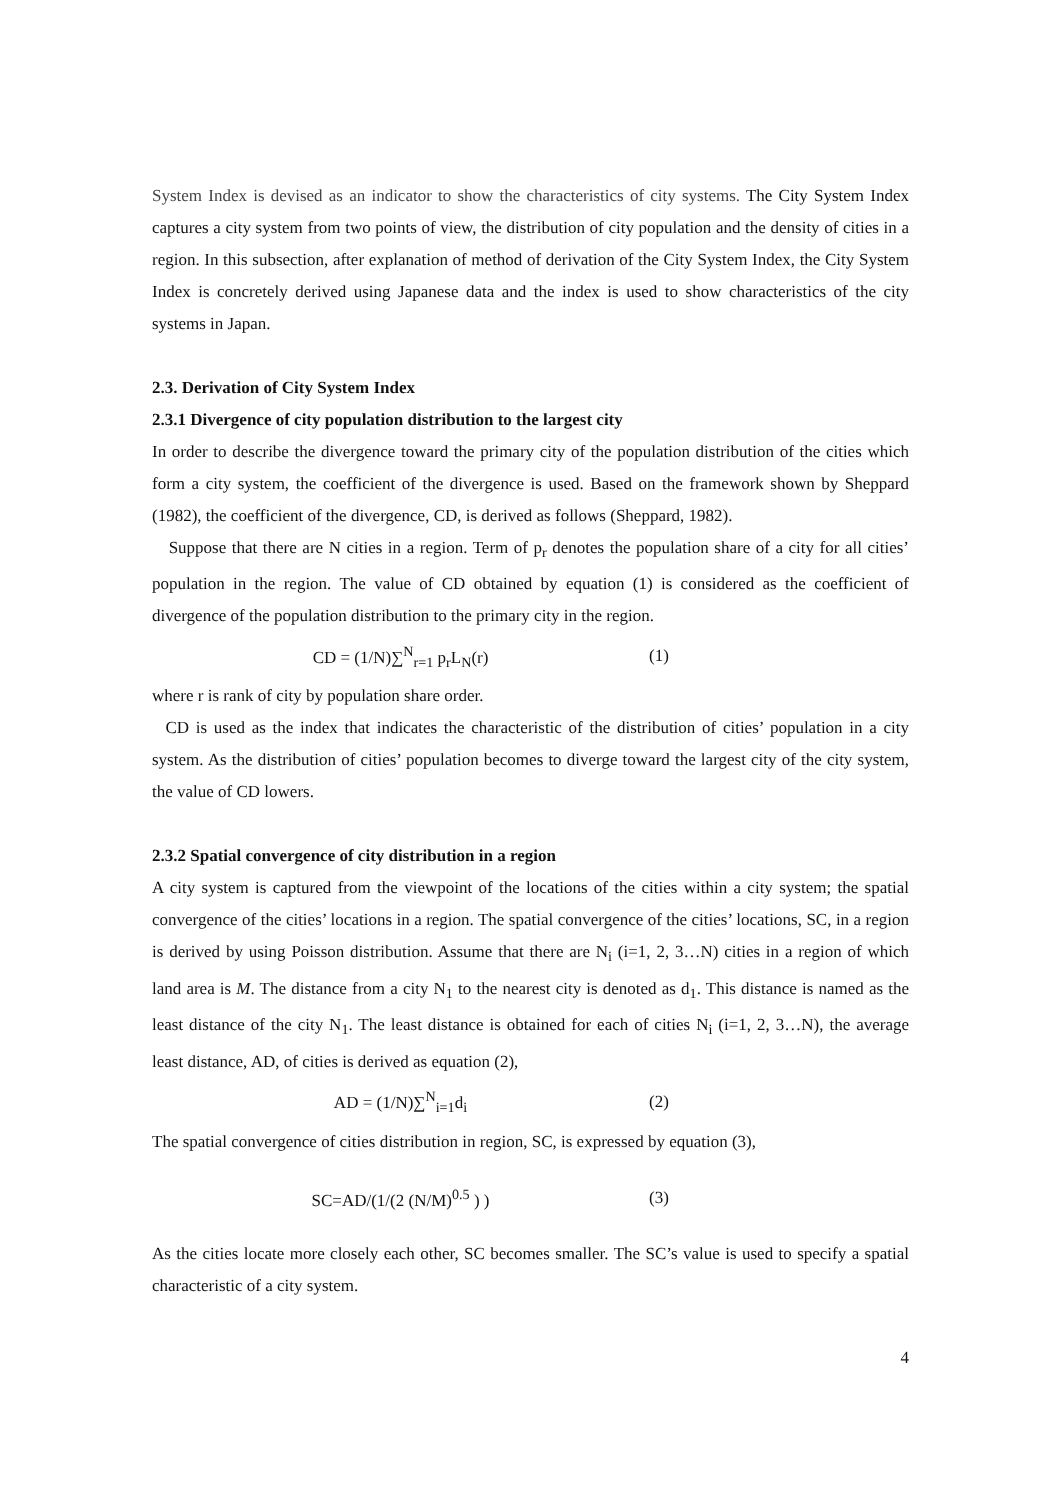System Index is devised as an indicator to show the characteristics of city systems. The City System Index captures a city system from two points of view, the distribution of city population and the density of cities in a region. In this subsection, after explanation of method of derivation of the City System Index, the City System Index is concretely derived using Japanese data and the index is used to show characteristics of the city systems in Japan.
2.3. Derivation of City System Index
2.3.1 Divergence of city population distribution to the largest city
In order to describe the divergence toward the primary city of the population distribution of the cities which form a city system, the coefficient of the divergence is used. Based on the framework shown by Sheppard (1982), the coefficient of the divergence, CD, is derived as follows (Sheppard, 1982).
Suppose that there are N cities in a region. Term of p<sub>r</sub> denotes the population share of a city for all cities’ population in the region. The value of CD obtained by equation (1) is considered as the coefficient of divergence of the population distribution to the primary city in the region.
CD = (1/N)∑<sup>N</sup><sub>r=1</sub> p<sub>r</sub>L<sub>N</sub>(r) (1)
where r is rank of city by population share order.
CD is used as the index that indicates the characteristic of the distribution of cities’ population in a city system. As the distribution of cities’ population becomes to diverge toward the largest city of the city system, the value of CD lowers.
2.3.2 Spatial convergence of city distribution in a region
A city system is captured from the viewpoint of the locations of the cities within a city system; the spatial convergence of the cities’ locations in a region. The spatial convergence of the cities’ locations, SC, in a region is derived by using Poisson distribution. Assume that there are N<sub>i</sub> (i=1, 2, 3…N) cities in a region of which land area is M. The distance from a city N<sub>1</sub> to the nearest city is denoted as d<sub>1</sub>. This distance is named as the least distance of the city N<sub>1</sub>. The least distance is obtained for each of cities N<sub>i</sub> (i=1, 2, 3…N), the average least distance, AD, of cities is derived as equation (2),
AD = (1/N)∑<sup>N</sup><sub>i=1</sub>d<sub>i</sub> (2)
The spatial convergence of cities distribution in region, SC, is expressed by equation (3),
SC=AD/(1/(2 (N/M)<sup>0.5</sup> ) ) (3)
As the cities locate more closely each other, SC becomes smaller. The SC’s value is used to specify a spatial characteristic of a city system.
4